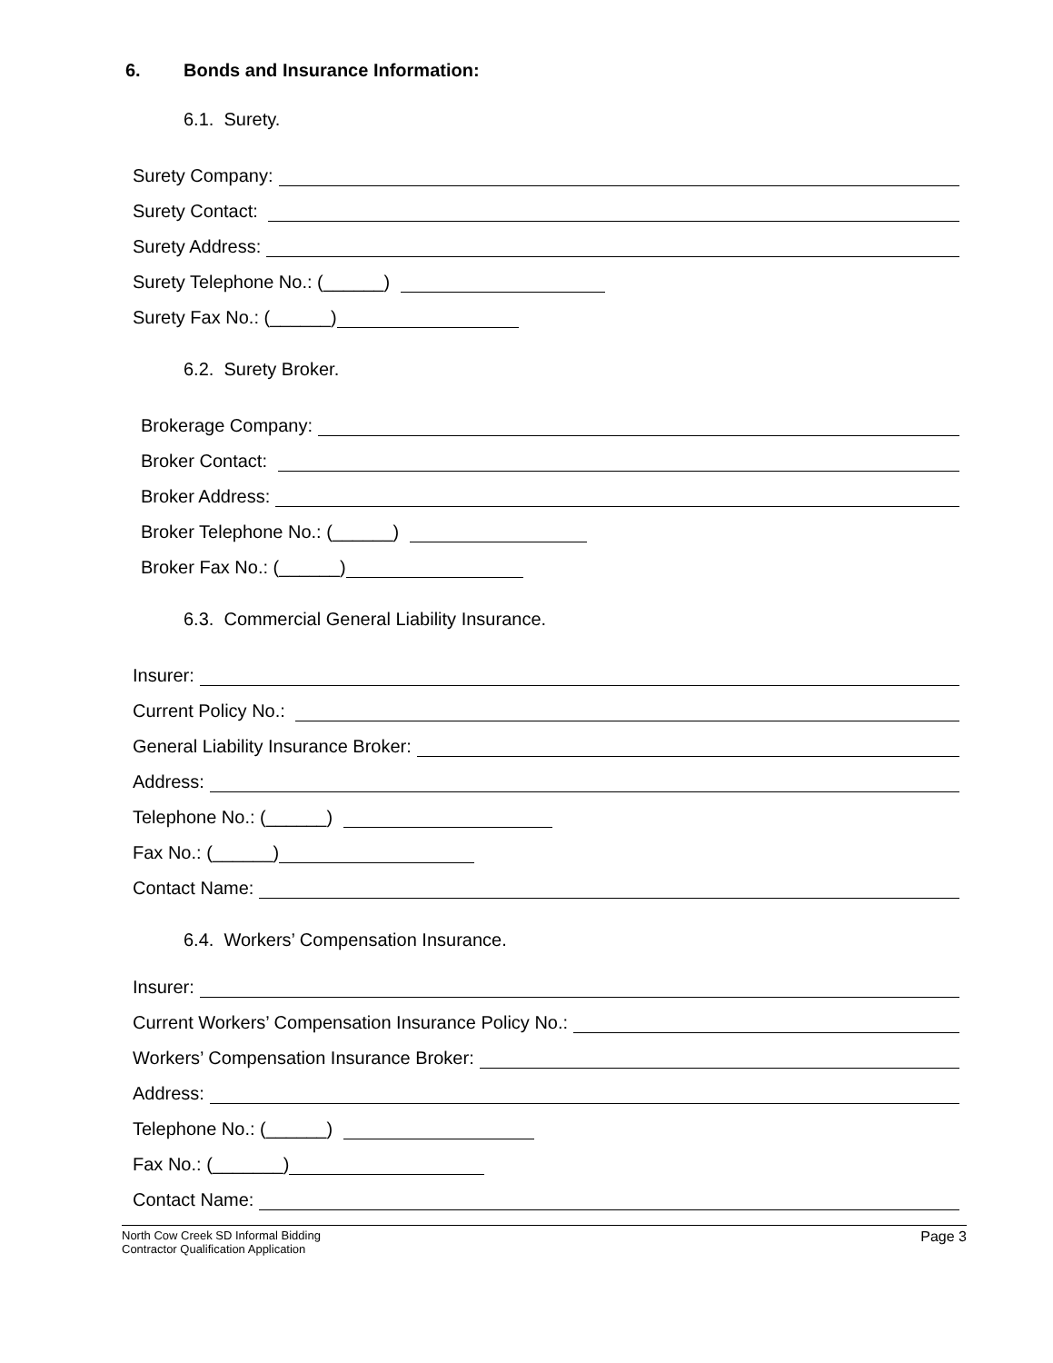6. Bonds and Insurance Information:
6.1. Surety.
Surety Company:
Surety Contact:
Surety Address:
Surety Telephone No.: (______)
Surety Fax No.: (______)
6.2. Surety Broker.
Brokerage Company:
Broker Contact:
Broker Address:
Broker Telephone No.: (______)
Broker Fax No.: (______)
6.3. Commercial General Liability Insurance.
Insurer:
Current Policy No.:
General Liability Insurance Broker:
Address:
Telephone No.: (______)
Fax No.: (______)
Contact Name:
6.4. Workers’ Compensation Insurance.
Insurer:
Current Workers’ Compensation Insurance Policy No.:
Workers’ Compensation Insurance Broker:
Address:
Telephone No.: (______)
Fax No.: (_______)
Contact Name:
North Cow Creek SD Informal Bidding
Contractor Qualification Application
Page 3